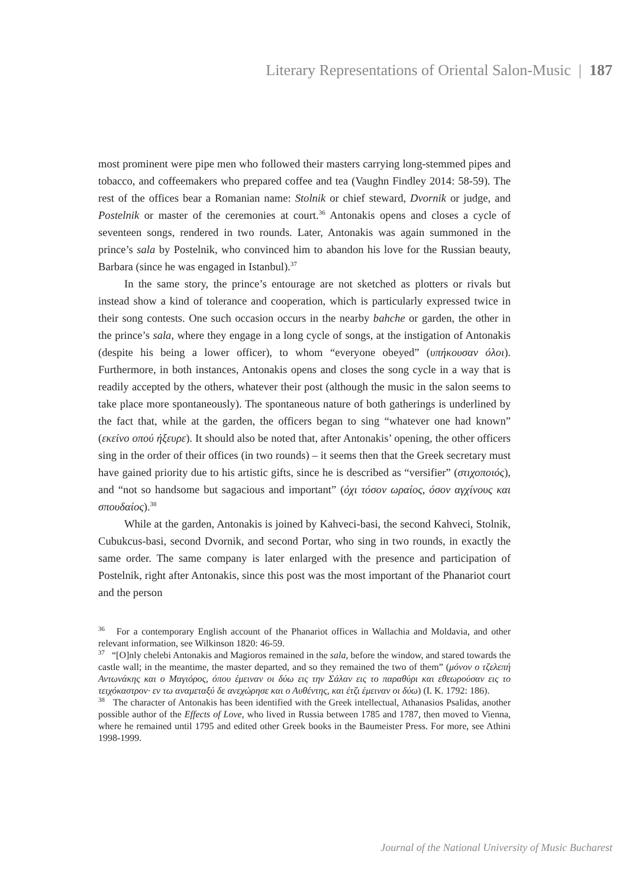Literary Representations of Oriental Salon-Music | 187
most prominent were pipe men who followed their masters carrying long-stemmed pipes and tobacco, and coffeemakers who prepared coffee and tea (Vaughn Findley 2014: 58-59). The rest of the offices bear a Romanian name: Stolnik or chief steward, Dvornik or judge, and Postelnik or master of the ceremonies at court.<sup>36</sup> Antonakis opens and closes a cycle of seventeen songs, rendered in two rounds. Later, Antonakis was again summoned in the prince’s sala by Postelnik, who convinced him to abandon his love for the Russian beauty, Barbara (since he was engaged in Istanbul).<sup>37</sup>
In the same story, the prince’s entourage are not sketched as plotters or rivals but instead show a kind of tolerance and cooperation, which is particularly expressed twice in their song contests. One such occasion occurs in the nearby bahche or garden, the other in the prince’s sala, where they engage in a long cycle of songs, at the instigation of Antonakis (despite his being a lower officer), to whom “everyone obeyed” (υπήκουσαν όλοι). Furthermore, in both instances, Antonakis opens and closes the song cycle in a way that is readily accepted by the others, whatever their post (although the music in the salon seems to take place more spontaneously). The spontaneous nature of both gatherings is underlined by the fact that, while at the garden, the officers began to sing “whatever one had known” (εκείνο οπού ήξευρε). It should also be noted that, after Antonakis’ opening, the other officers sing in the order of their offices (in two rounds) – it seems then that the Greek secretary must have gained priority due to his artistic gifts, since he is described as “versifier” (στιχοποιός), and “not so handsome but sagacious and important” (όχι τόσον ωραίος, όσον αγχίνους και σπουδαίος).<sup>38</sup>
While at the garden, Antonakis is joined by Kahveci-basi, the second Kahveci, Stolnik, Cubukcus-basi, second Dvornik, and second Portar, who sing in two rounds, in exactly the same order. The same company is later enlarged with the presence and participation of Postelnik, right after Antonakis, since this post was the most important of the Phanariot court and the person
<sup>36</sup> For a contemporary English account of the Phanariot offices in Wallachia and Moldavia, and other relevant information, see Wilkinson 1820: 46-59.
<sup>37</sup> “[O]nly chelebi Antonakis and Magioros remained in the sala, before the window, and stared towards the castle wall; in the meantime, the master departed, and so they remained the two of them” (μόνον ο τζελεπή Αντωνάκης και ο Μαγιόρος, όπου έμειναν οι δύω εις την Σάλαν εις το παραθύρι και εθεωρούσαν εις το τειχόκαστρον· εν τω αναμεταξύ δε ανεχώρησε και ο Αυθέντης, και έτζι έμειναν οι δύω) (I. K. 1792: 186).
<sup>38</sup> The character of Antonakis has been identified with the Greek intellectual, Athanasios Psalidas, another possible author of the Effects of Love, who lived in Russia between 1785 and 1787, then moved to Vienna, where he remained until 1795 and edited other Greek books in the Baumeister Press. For more, see Athini 1998-1999.
Journal of the National University of Music Bucharest